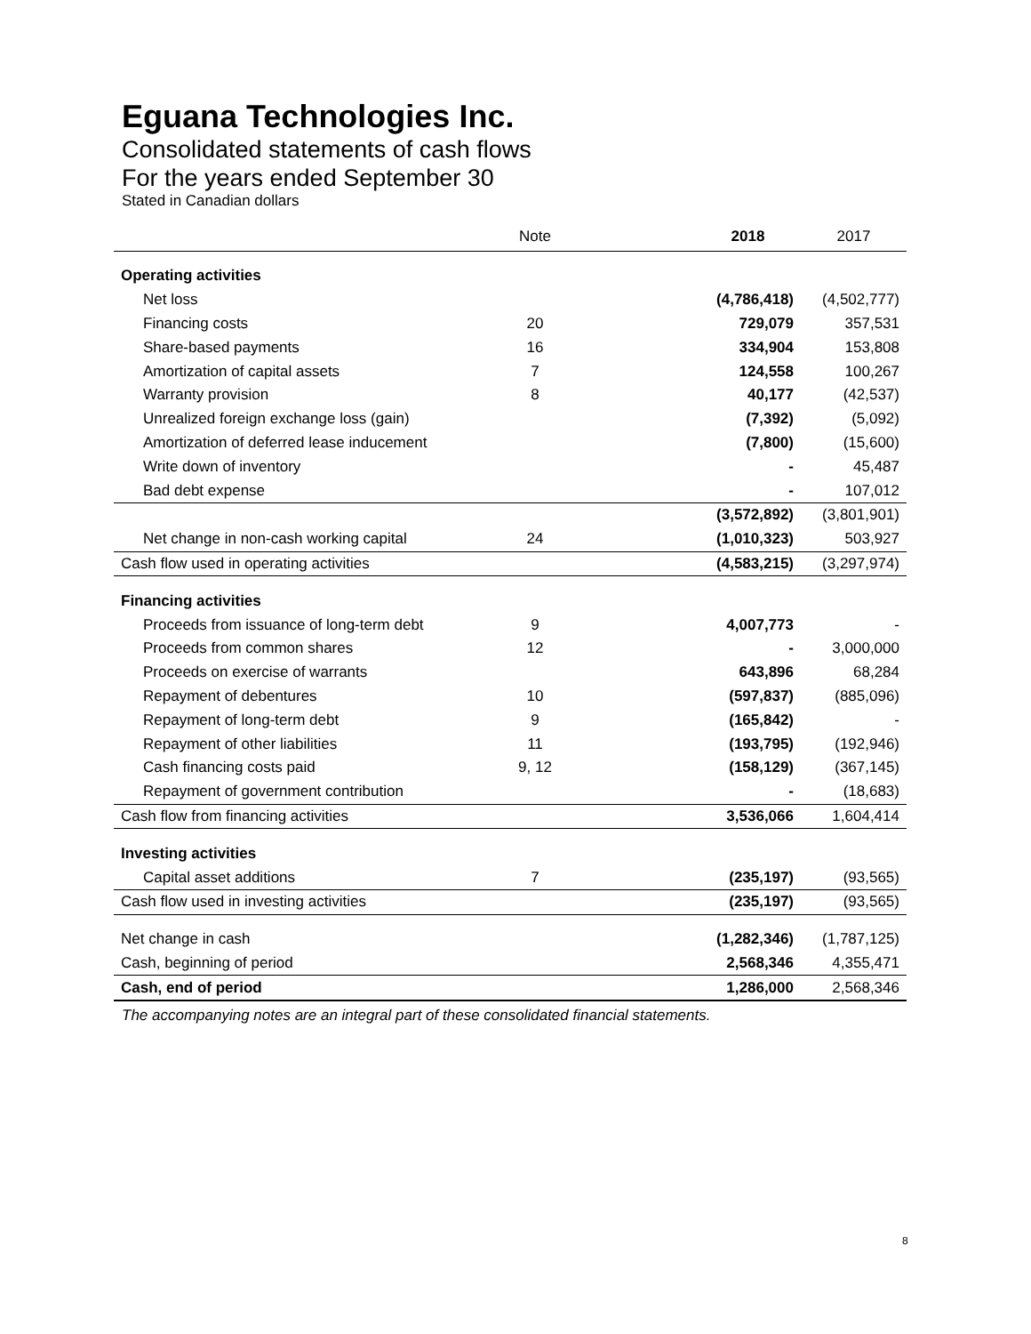Eguana Technologies Inc.
Consolidated statements of cash flows
For the years ended September 30
Stated in Canadian dollars
| | Note | | 2018 | 2017 |
| --- | --- | --- | --- | --- |
| Operating activities | | | | |
| Net loss | | | (4,786,418) | (4,502,777) |
| Financing costs | 20 | | 729,079 | 357,531 |
| Share-based payments | 16 | | 334,904 | 153,808 |
| Amortization of capital assets | 7 | | 124,558 | 100,267 |
| Warranty provision | 8 | | 40,177 | (42,537) |
| Unrealized foreign exchange loss (gain) | | | (7,392) | (5,092) |
| Amortization of deferred lease inducement | | | (7,800) | (15,600) |
| Write down of inventory | | | - | 45,487 |
| Bad debt expense | | | - | 107,012 |
| | | | (3,572,892) | (3,801,901) |
| Net change in non-cash working capital | 24 | | (1,010,323) | 503,927 |
| Cash flow used in operating activities | | | (4,583,215) | (3,297,974) |
| Financing activities | | | | |
| Proceeds from issuance of long-term debt | 9 | | 4,007,773 | - |
| Proceeds from common shares | 12 | | - | 3,000,000 |
| Proceeds on exercise of warrants | | | 643,896 | 68,284 |
| Repayment of debentures | 10 | | (597,837) | (885,096) |
| Repayment of long-term debt | 9 | | (165,842) | - |
| Repayment of other liabilities | 11 | | (193,795) | (192,946) |
| Cash financing costs paid | 9, 12 | | (158,129) | (367,145) |
| Repayment of government contribution | | | - | (18,683) |
| Cash flow from financing activities | | | 3,536,066 | 1,604,414 |
| Investing activities | | | | |
| Capital asset additions | 7 | | (235,197) | (93,565) |
| Cash flow used in investing activities | | | (235,197) | (93,565) |
| Net change in cash | | | (1,282,346) | (1,787,125) |
| Cash, beginning of period | | | 2,568,346 | 4,355,471 |
| Cash, end of period | | | 1,286,000 | 2,568,346 |
The accompanying notes are an integral part of these consolidated financial statements.
8